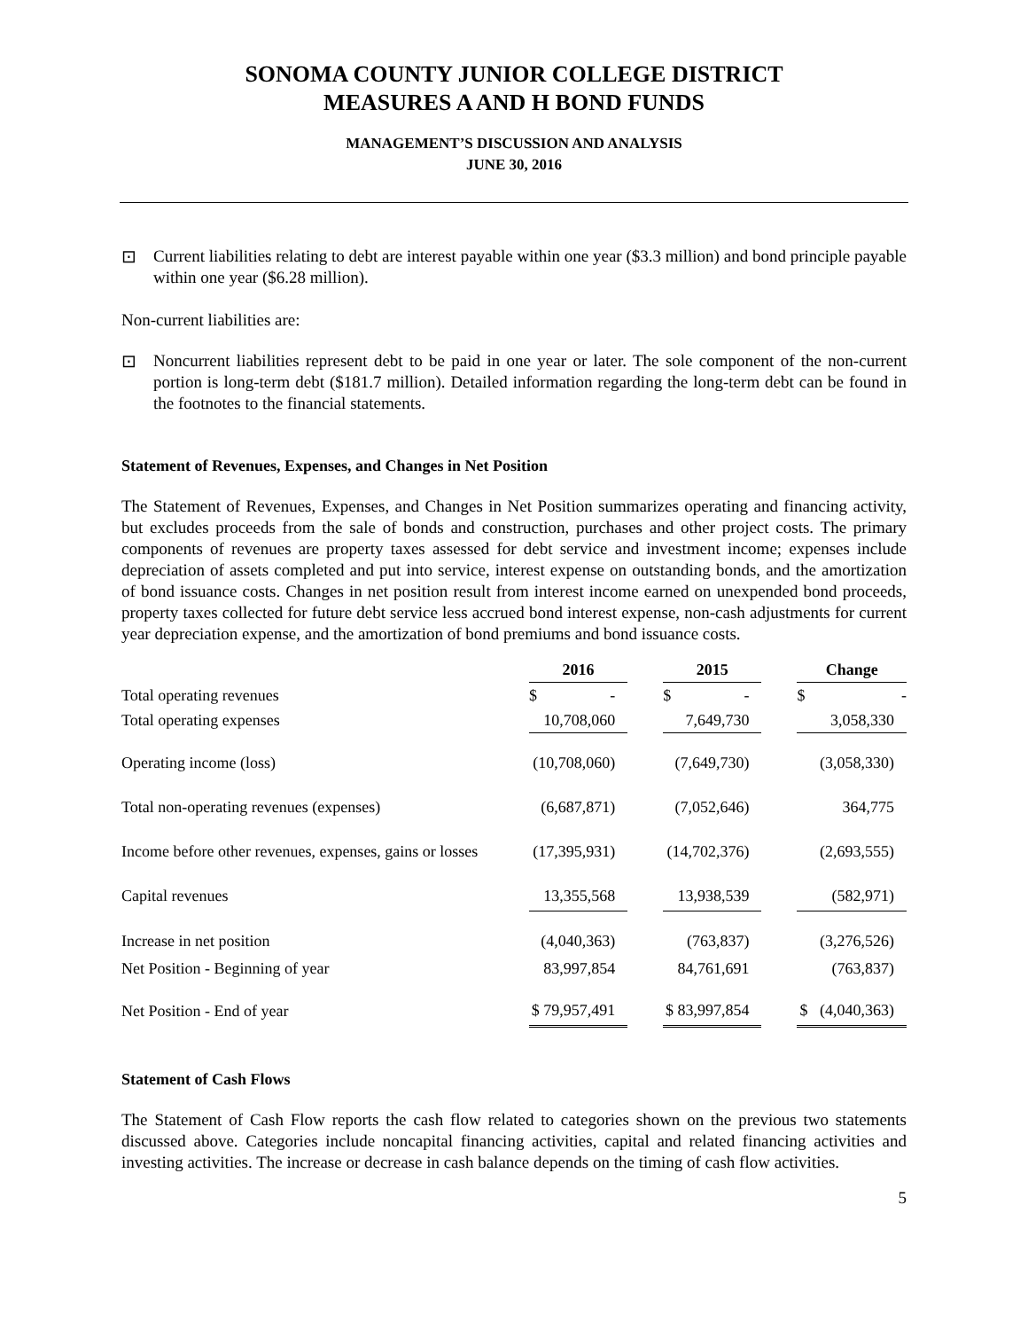SONOMA COUNTY JUNIOR COLLEGE DISTRICT
MEASURES A AND H BOND FUNDS
MANAGEMENT’S DISCUSSION AND ANALYSIS
JUNE 30, 2016
⊡ Current liabilities relating to debt are interest payable within one year ($3.3 million) and bond principle payable within one year ($6.28 million).
Non-current liabilities are:
⊡ Noncurrent liabilities represent debt to be paid in one year or later. The sole component of the non-current portion is long-term debt ($181.7 million). Detailed information regarding the long-term debt can be found in the footnotes to the financial statements.
Statement of Revenues, Expenses, and Changes in Net Position
The Statement of Revenues, Expenses, and Changes in Net Position summarizes operating and financing activity, but excludes proceeds from the sale of bonds and construction, purchases and other project costs. The primary components of revenues are property taxes assessed for debt service and investment income; expenses include depreciation of assets completed and put into service, interest expense on outstanding bonds, and the amortization of bond issuance costs. Changes in net position result from interest income earned on unexpended bond proceeds, property taxes collected for future debt service less accrued bond interest expense, non-cash adjustments for current year depreciation expense, and the amortization of bond premiums and bond issuance costs.
| | 2016 | | 2015 | | Change |
| --- | --- | --- | --- | --- | --- |
| Total operating revenues | $ - | | $ - | | $ - |
| Total operating expenses | 10,708,060 | | 7,649,730 | | 3,058,330 |
| Operating income (loss) | (10,708,060) | | (7,649,730) | | (3,058,330) |
| Total non-operating revenues (expenses) | (6,687,871) | | (7,052,646) | | 364,775 |
| Income before other revenues, expenses, gains or losses | (17,395,931) | | (14,702,376) | | (2,693,555) |
| Capital revenues | 13,355,568 | | 13,938,539 | | (582,971) |
| Increase in net position | (4,040,363) | | (763,837) | | (3,276,526) |
| Net Position - Beginning of year | 83,997,854 | | 84,761,691 | | (763,837) |
| Net Position - End of year | $ 79,957,491 | | $ 83,997,854 | | $ (4,040,363) |
Statement of Cash Flows
The Statement of Cash Flow reports the cash flow related to categories shown on the previous two statements discussed above. Categories include noncapital financing activities, capital and related financing activities and investing activities. The increase or decrease in cash balance depends on the timing of cash flow activities.
5